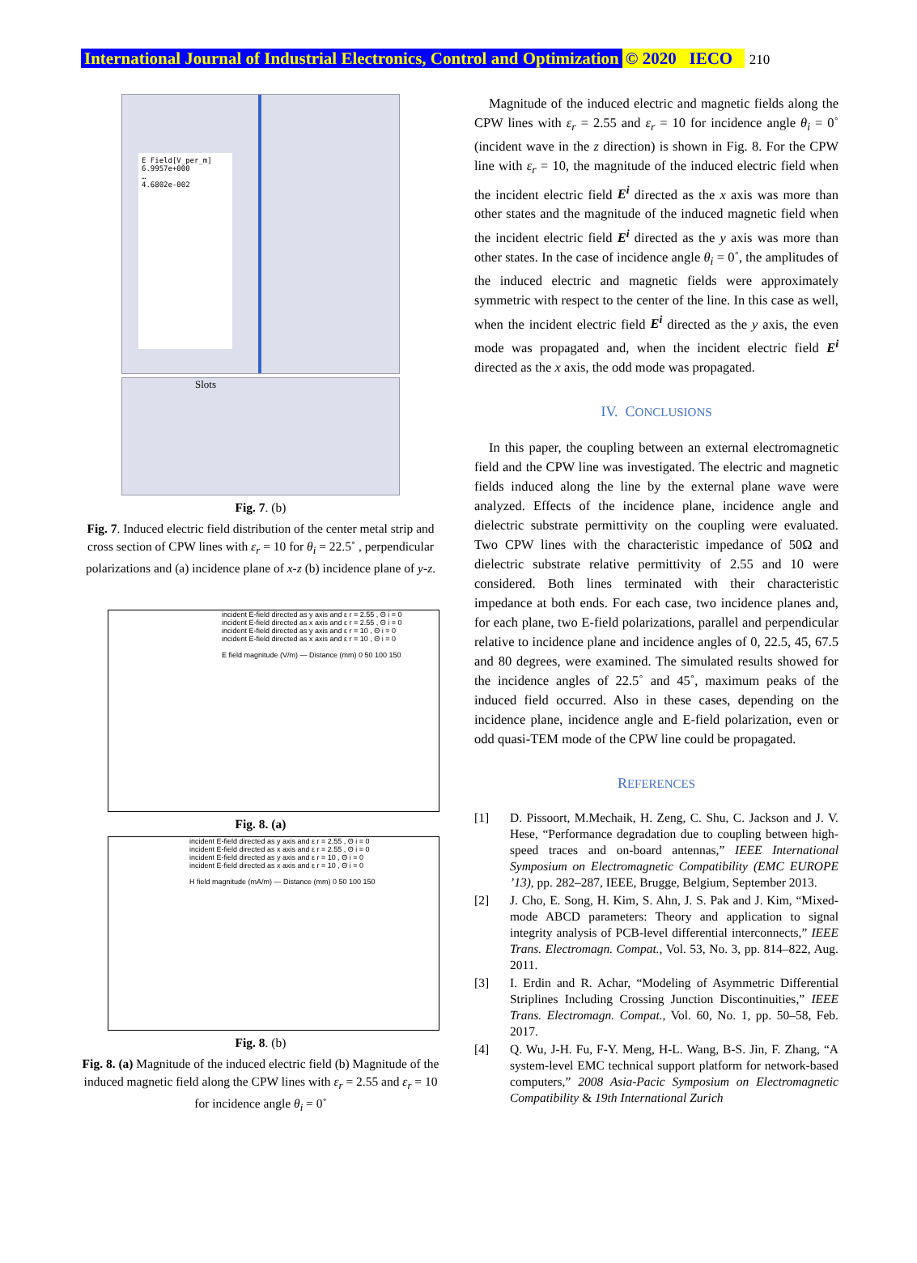International Journal of Industrial Electronics, Control and Optimization © 2020 IECO 210
E Field[V_per_m]
6.9957e+000
…
4.6802e-002
Slots
Fig. 7. (b)
Fig. 7. Induced electric field distribution of the center metal strip and cross section of CPW lines with ε<sub>r</sub> = 10 for θ<sub>i</sub> = 22.5˚ , perpendicular polarizations and (a) incidence plane of x-z (b) incidence plane of y-z.
incident E-field directed as y axis and ε r = 2.55 , Θ i = 0
incident E-field directed as x axis and ε r = 2.55 , Θ i = 0
incident E-field directed as y axis and ε r = 10 , Θ i = 0
incident E-field directed as x axis and ε r = 10 , Θ i = 0
E field magnitude (V/m) — Distance (mm) 0 50 100 150
Fig. 8. (a)
incident E-field directed as y axis and ε r = 2.55 , Θ i = 0
incident E-field directed as x axis and ε r = 2.55 , Θ i = 0
incident E-field directed as y axis and ε r = 10 , Θ i = 0
incident E-field directed as x axis and ε r = 10 , Θ i = 0
H field magnitude (mA/m) — Distance (mm) 0 50 100 150
Fig. 8. (b)
Fig. 8. (a) Magnitude of the induced electric field (b) Magnitude of the induced magnetic field along the CPW lines with ε<sub>r</sub> = 2.55 and ε<sub>r</sub> = 10 for incidence angle θ<sub>i</sub> = 0˚
Magnitude of the induced electric and magnetic fields along the CPW lines with ε<sub>r</sub> = 2.55 and ε<sub>r</sub> = 10 for incidence angle θ<sub>i</sub> = 0˚ (incident wave in the z direction) is shown in Fig. 8. For the CPW line with ε<sub>r</sub> = 10, the magnitude of the induced electric field when the incident electric field E<sup>i</sup> directed as the x axis was more than other states and the magnitude of the induced magnetic field when the incident electric field E<sup>i</sup> directed as the y axis was more than other states. In the case of incidence angle θ<sub>i</sub> = 0˚, the amplitudes of the induced electric and magnetic fields were approximately symmetric with respect to the center of the line. In this case as well, when the incident electric field E<sup>i</sup> directed as the y axis, the even mode was propagated and, when the incident electric field E<sup>i</sup> directed as the x axis, the odd mode was propagated.
IV. CONCLUSIONS
In this paper, the coupling between an external electromagnetic field and the CPW line was investigated. The electric and magnetic fields induced along the line by the external plane wave were analyzed. Effects of the incidence plane, incidence angle and dielectric substrate permittivity on the coupling were evaluated. Two CPW lines with the characteristic impedance of 50Ω and dielectric substrate relative permittivity of 2.55 and 10 were considered. Both lines terminated with their characteristic impedance at both ends. For each case, two incidence planes and, for each plane, two E-field polarizations, parallel and perpendicular relative to incidence plane and incidence angles of 0, 22.5, 45, 67.5 and 80 degrees, were examined. The simulated results showed for the incidence angles of 22.5˚ and 45˚, maximum peaks of the induced field occurred. Also in these cases, depending on the incidence plane, incidence angle and E-field polarization, even or odd quasi-TEM mode of the CPW line could be propagated.
REFERENCES
[1] D. Pissoort, M.Mechaik, H. Zeng, C. Shu, C. Jackson and J. V. Hese, “Performance degradation due to coupling between high-speed traces and on-board antennas,” IEEE International Symposium on Electromagnetic Compatibility (EMC EUROPE ’13), pp. 282–287, IEEE, Brugge, Belgium, September 2013.
[2] J. Cho, E. Song, H. Kim, S. Ahn, J. S. Pak and J. Kim, “Mixed-mode ABCD parameters: Theory and application to signal integrity analysis of PCB-level differential interconnects,” IEEE Trans. Electromagn. Compat., Vol. 53, No. 3, pp. 814–822, Aug. 2011.
[3] I. Erdin and R. Achar, “Modeling of Asymmetric Differential Striplines Including Crossing Junction Discontinuities,” IEEE Trans. Electromagn. Compat., Vol. 60, No. 1, pp. 50–58, Feb. 2017.
[4] Q. Wu, J-H. Fu, F-Y. Meng, H-L. Wang, B-S. Jin, F. Zhang, “A system-level EMC technical support platform for network-based computers,” 2008 Asia-Pacic Symposium on Electromagnetic Compatibility & 19th International Zurich